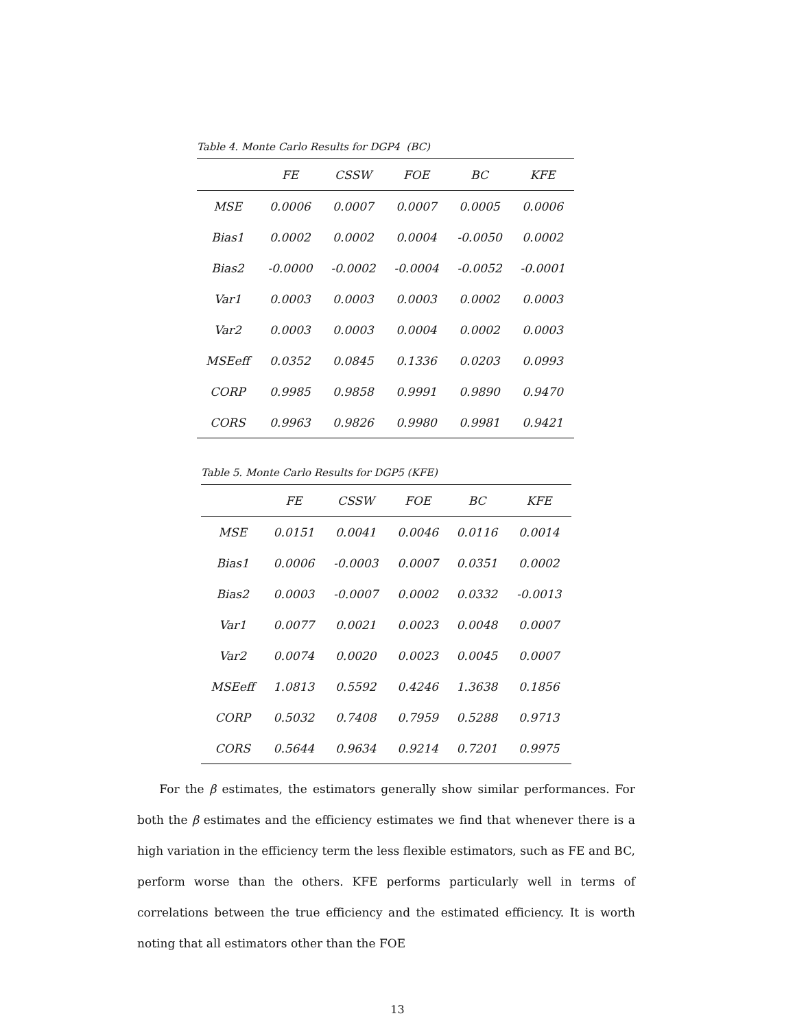Table 4. Monte Carlo Results for DGP4 (BC)
| | FE | CSSW | FOE | BC | KFE |
| --- | --- | --- | --- | --- | --- |
| MSE | 0.0006 | 0.0007 | 0.0007 | 0.0005 | 0.0006 |
| Bias1 | 0.0002 | 0.0002 | 0.0004 | -0.0050 | 0.0002 |
| Bias2 | -0.0000 | -0.0002 | -0.0004 | -0.0052 | -0.0001 |
| Var1 | 0.0003 | 0.0003 | 0.0003 | 0.0002 | 0.0003 |
| Var2 | 0.0003 | 0.0003 | 0.0004 | 0.0002 | 0.0003 |
| MSEeff | 0.0352 | 0.0845 | 0.1336 | 0.0203 | 0.0993 |
| CORP | 0.9985 | 0.9858 | 0.9991 | 0.9890 | 0.9470 |
| CORS | 0.9963 | 0.9826 | 0.9980 | 0.9981 | 0.9421 |
Table 5. Monte Carlo Results for DGP5 (KFE)
| | FE | CSSW | FOE | BC | KFE |
| --- | --- | --- | --- | --- | --- |
| MSE | 0.0151 | 0.0041 | 0.0046 | 0.0116 | 0.0014 |
| Bias1 | 0.0006 | -0.0003 | 0.0007 | 0.0351 | 0.0002 |
| Bias2 | 0.0003 | -0.0007 | 0.0002 | 0.0332 | -0.0013 |
| Var1 | 0.0077 | 0.0021 | 0.0023 | 0.0048 | 0.0007 |
| Var2 | 0.0074 | 0.0020 | 0.0023 | 0.0045 | 0.0007 |
| MSEeff | 1.0813 | 0.5592 | 0.4246 | 1.3638 | 0.1856 |
| CORP | 0.5032 | 0.7408 | 0.7959 | 0.5288 | 0.9713 |
| CORS | 0.5644 | 0.9634 | 0.9214 | 0.7201 | 0.9975 |
For the β estimates, the estimators generally show similar performances. For both the β estimates and the efficiency estimates we find that whenever there is a high variation in the efficiency term the less flexible estimators, such as FE and BC, perform worse than the others. KFE performs particularly well in terms of correlations between the true efficiency and the estimated efficiency. It is worth noting that all estimators other than the FOE
13